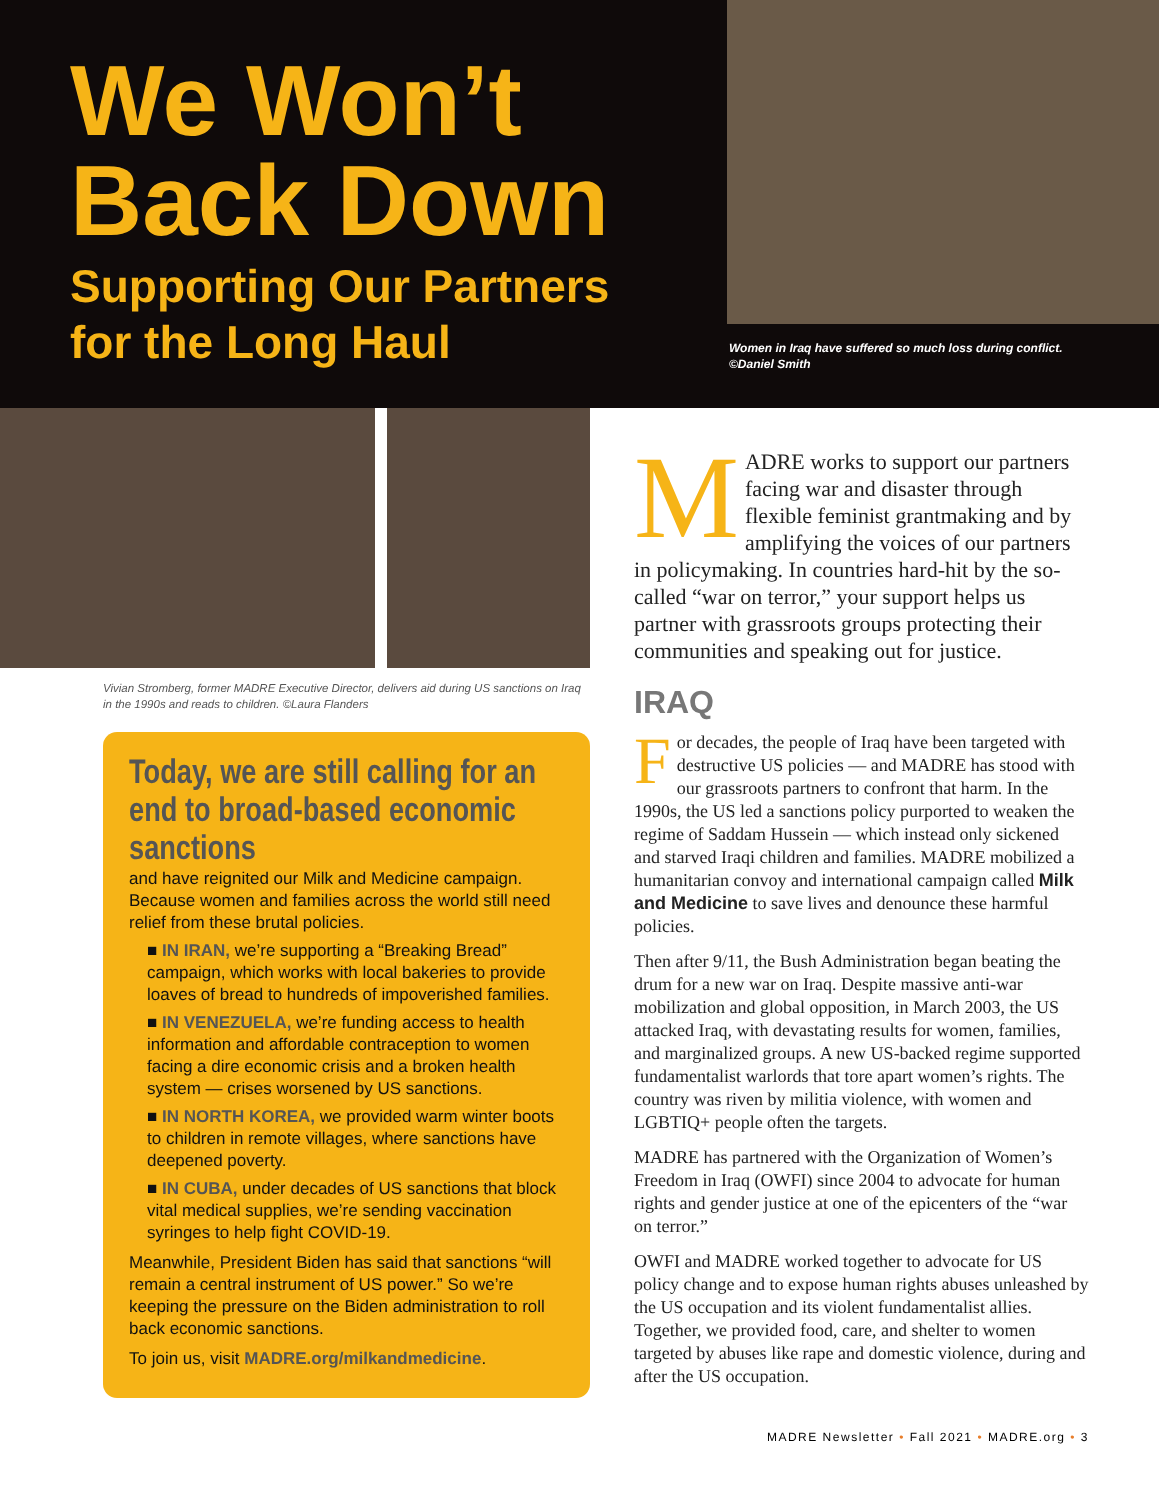We Won’t
Back Down
Supporting Our Partners
for the Long Haul
Women in Iraq have suffered so much loss during conflict.
©Daniel Smith
Vivian Stromberg, former MADRE Executive Director, delivers aid during US sanctions on Iraq in the 1990s and reads to children. ©Laura Flanders
Today, we are still calling for an end to broad-based economic sanctions
and have reignited our Milk and Medicine campaign. Because women and families across the world still need relief from these brutal policies.
■ IN IRAN, we’re supporting a “Breaking Bread” campaign, which works with local bakeries to provide loaves of bread to hundreds of impoverished families.
■ IN VENEZUELA, we’re funding access to health information and affordable contraception to women facing a dire economic crisis and a broken health system — crises worsened by US sanctions.
■ IN NORTH KOREA, we provided warm winter boots to children in remote villages, where sanctions have deepened poverty.
■ IN CUBA, under decades of US sanctions that block vital medical supplies, we’re sending vaccination syringes to help fight COVID-19.
Meanwhile, President Biden has said that sanctions “will remain a central instrument of US power.” So we’re keeping the pressure on the Biden administration to roll back economic sanctions.
To join us, visit MADRE.org/milkandmedicine.
MADRE works to support our partners facing war and disaster through flexible feminist grantmaking and by amplifying the voices of our partners in policymaking. In countries hard-hit by the so-called “war on terror,” your support helps us partner with grassroots groups protecting their communities and speaking out for justice.
IRAQ
For decades, the people of Iraq have been targeted with destructive US policies — and MADRE has stood with our grassroots partners to confront that harm. In the 1990s, the US led a sanctions policy purported to weaken the regime of Saddam Hussein — which instead only sickened and starved Iraqi children and families. MADRE mobilized a humanitarian convoy and international campaign called Milk and Medicine to save lives and denounce these harmful policies.
Then after 9/11, the Bush Administration began beating the drum for a new war on Iraq. Despite massive anti-war mobilization and global opposition, in March 2003, the US attacked Iraq, with devastating results for women, families, and marginalized groups. A new US-backed regime supported fundamentalist warlords that tore apart women’s rights. The country was riven by militia violence, with women and LGBTIQ+ people often the targets.
MADRE has partnered with the Organization of Women’s Freedom in Iraq (OWFI) since 2004 to advocate for human rights and gender justice at one of the epicenters of the “war on terror.”
OWFI and MADRE worked together to advocate for US policy change and to expose human rights abuses unleashed by the US occupation and its violent fundamentalist allies. Together, we provided food, care, and shelter to women targeted by abuses like rape and domestic violence, during and after the US occupation.
MADRE Newsletter • Fall 2021 • MADRE.org • 3